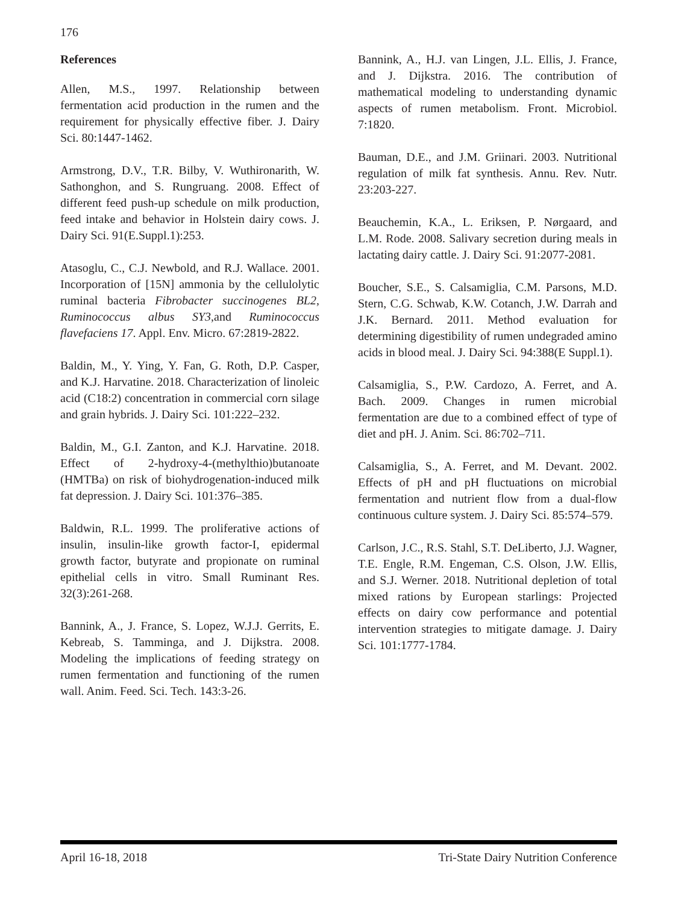176
References
Allen, M.S., 1997. Relationship between fermentation acid production in the rumen and the requirement for physically effective fiber. J. Dairy Sci. 80:1447-1462.
Armstrong, D.V., T.R. Bilby, V. Wuthironarith, W. Sathonghon, and S. Rungruang. 2008. Effect of different feed push-up schedule on milk production, feed intake and behavior in Holstein dairy cows. J. Dairy Sci. 91(E.Suppl.1):253.
Atasoglu, C., C.J. Newbold, and R.J. Wallace. 2001. Incorporation of [15N] ammonia by the cellulolytic ruminal bacteria Fibrobacter succinogenes BL2, Ruminococcus albus SY3,and Ruminococcus flavefaciens 17. Appl. Env. Micro. 67:2819-2822.
Baldin, M., Y. Ying, Y. Fan, G. Roth, D.P. Casper, and K.J. Harvatine. 2018. Characterization of linoleic acid (C18:2) concentration in commercial corn silage and grain hybrids. J. Dairy Sci. 101:222–232.
Baldin, M., G.I. Zanton, and K.J. Harvatine. 2018. Effect of 2-hydroxy-4-(methylthio)butanoate (HMTBa) on risk of biohydrogenation-induced milk fat depression. J. Dairy Sci. 101:376–385.
Baldwin, R.L. 1999. The proliferative actions of insulin, insulin-like growth factor-I, epidermal growth factor, butyrate and propionate on ruminal epithelial cells in vitro. Small Ruminant Res. 32(3):261-268.
Bannink, A., J. France, S. Lopez, W.J.J. Gerrits, E. Kebreab, S. Tamminga, and J. Dijkstra. 2008. Modeling the implications of feeding strategy on rumen fermentation and functioning of the rumen wall. Anim. Feed. Sci. Tech. 143:3-26.
Bannink, A., H.J. van Lingen, J.L. Ellis, J. France, and J. Dijkstra. 2016. The contribution of mathematical modeling to understanding dynamic aspects of rumen metabolism. Front. Microbiol. 7:1820.
Bauman, D.E., and J.M. Griinari. 2003. Nutritional regulation of milk fat synthesis. Annu. Rev. Nutr. 23:203-227.
Beauchemin, K.A., L. Eriksen, P. Nørgaard, and L.M. Rode. 2008. Salivary secretion during meals in lactating dairy cattle. J. Dairy Sci. 91:2077-2081.
Boucher, S.E., S. Calsamiglia, C.M. Parsons, M.D. Stern, C.G. Schwab, K.W. Cotanch, J.W. Darrah and J.K. Bernard. 2011. Method evaluation for determining digestibility of rumen undegraded amino acids in blood meal. J. Dairy Sci. 94:388(E Suppl.1).
Calsamiglia, S., P.W. Cardozo, A. Ferret, and A. Bach. 2009. Changes in rumen microbial fermentation are due to a combined effect of type of diet and pH. J. Anim. Sci. 86:702–711.
Calsamiglia, S., A. Ferret, and M. Devant. 2002. Effects of pH and pH fluctuations on microbial fermentation and nutrient flow from a dual-flow continuous culture system. J. Dairy Sci. 85:574–579.
Carlson, J.C., R.S. Stahl, S.T. DeLiberto, J.J. Wagner, T.E. Engle, R.M. Engeman, C.S. Olson, J.W. Ellis, and S.J. Werner. 2018. Nutritional depletion of total mixed rations by European starlings: Projected effects on dairy cow performance and potential intervention strategies to mitigate damage. J. Dairy Sci. 101:1777-1784.
April 16-18, 2018 Tri-State Dairy Nutrition Conference